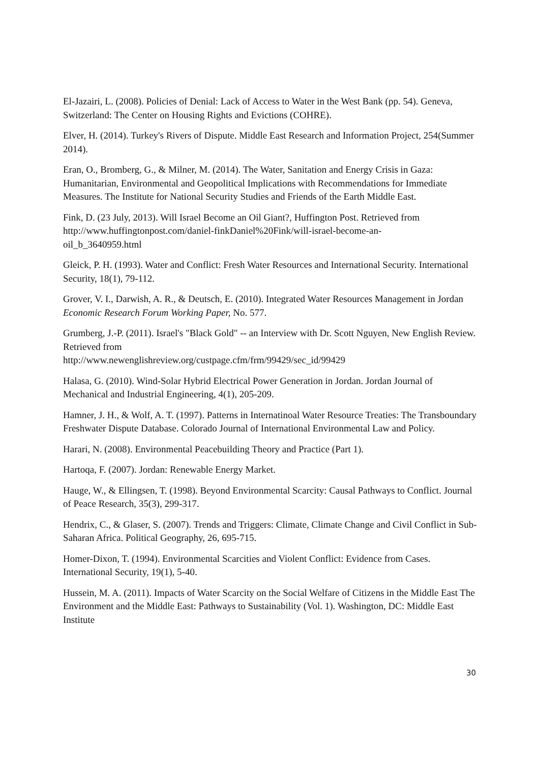El-Jazairi, L. (2008). Policies of Denial: Lack of Access to Water in the West Bank (pp. 54). Geneva, Switzerland: The Center on Housing Rights and Evictions (COHRE).
Elver, H. (2014). Turkey's Rivers of Dispute. Middle East Research and Information Project, 254(Summer 2014).
Eran, O., Bromberg, G., & Milner, M. (2014). The Water, Sanitation and Energy Crisis in Gaza: Humanitarian, Environmental and Geopolitical Implications with Recommendations for Immediate Measures. The Institute for National Security Studies and Friends of the Earth Middle East.
Fink, D. (23 July, 2013). Will Israel Become an Oil Giant?, Huffington Post. Retrieved from http://www.huffingtonpost.com/daniel-finkDaniel%20Fink/will-israel-become-an-
oil_b_3640959.html
Gleick, P. H. (1993). Water and Conflict: Fresh Water Resources and International Security. International Security, 18(1), 79-112.
Grover, V. I., Darwish, A. R., & Deutsch, E. (2010). Integrated Water Resources Management in Jordan Economic Research Forum Working Paper, No. 577.
Grumberg, J.-P. (2011). Israel's "Black Gold" -- an Interview with Dr. Scott Nguyen, New English Review. Retrieved from
http://www.newenglishreview.org/custpage.cfm/frm/99429/sec_id/99429
Halasa, G. (2010). Wind-Solar Hybrid Electrical Power Generation in Jordan. Jordan Journal of Mechanical and Industrial Engineering, 4(1), 205-209.
Hamner, J. H., & Wolf, A. T. (1997). Patterns in Internatinoal Water Resource Treaties: The Transboundary Freshwater Dispute Database. Colorado Journal of International Environmental Law and Policy.
Harari, N. (2008). Environmental Peacebuilding Theory and Practice (Part 1).
Hartoqa, F. (2007). Jordan: Renewable Energy Market.
Hauge, W., & Ellingsen, T. (1998). Beyond Environmental Scarcity: Causal Pathways to Conflict. Journal of Peace Research, 35(3), 299-317.
Hendrix, C., & Glaser, S. (2007). Trends and Triggers: Climate, Climate Change and Civil Conflict in Sub-Saharan Africa. Political Geography, 26, 695-715.
Homer-Dixon, T. (1994). Environmental Scarcities and Violent Conflict: Evidence from Cases. International Security, 19(1), 5-40.
Hussein, M. A. (2011). Impacts of Water Scarcity on the Social Welfare of Citizens in the Middle East The Environment and the Middle East: Pathways to Sustainability (Vol. 1). Washington, DC: Middle East Institute
30